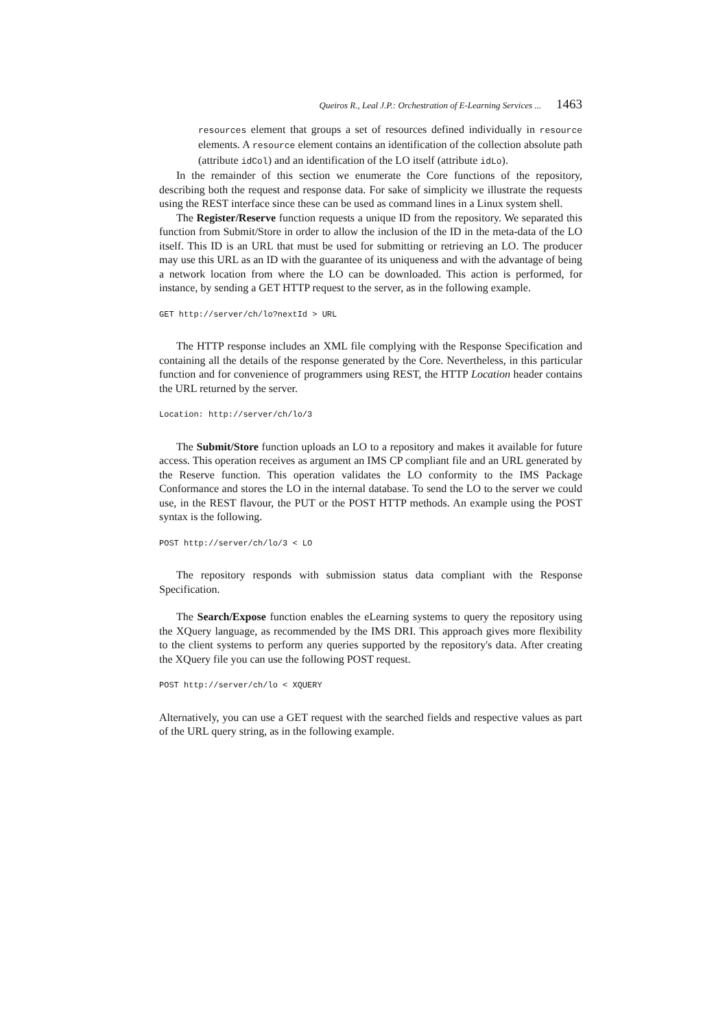Queiros R., Leal J.P.: Orchestration of E-Learning Services ... 1463
resources element that groups a set of resources defined individually in resource elements. A resource element contains an identification of the collection absolute path (attribute idCol) and an identification of the LO itself (attribute idLo).
In the remainder of this section we enumerate the Core functions of the repository, describing both the request and response data. For sake of simplicity we illustrate the requests using the REST interface since these can be used as command lines in a Linux system shell.
The Register/Reserve function requests a unique ID from the repository. We separated this function from Submit/Store in order to allow the inclusion of the ID in the meta-data of the LO itself. This ID is an URL that must be used for submitting or retrieving an LO. The producer may use this URL as an ID with the guarantee of its uniqueness and with the advantage of being a network location from where the LO can be downloaded. This action is performed, for instance, by sending a GET HTTP request to the server, as in the following example.
GET http://server/ch/lo?nextId > URL
The HTTP response includes an XML file complying with the Response Specification and containing all the details of the response generated by the Core. Nevertheless, in this particular function and for convenience of programmers using REST, the HTTP Location header contains the URL returned by the server.
Location: http://server/ch/lo/3
The Submit/Store function uploads an LO to a repository and makes it available for future access. This operation receives as argument an IMS CP compliant file and an URL generated by the Reserve function. This operation validates the LO conformity to the IMS Package Conformance and stores the LO in the internal database. To send the LO to the server we could use, in the REST flavour, the PUT or the POST HTTP methods. An example using the POST syntax is the following.
POST http://server/ch/lo/3 < LO
The repository responds with submission status data compliant with the Response Specification.
The Search/Expose function enables the eLearning systems to query the repository using the XQuery language, as recommended by the IMS DRI. This approach gives more flexibility to the client systems to perform any queries supported by the repository's data. After creating the XQuery file you can use the following POST request.
POST http://server/ch/lo < XQUERY
Alternatively, you can use a GET request with the searched fields and respective values as part of the URL query string, as in the following example.